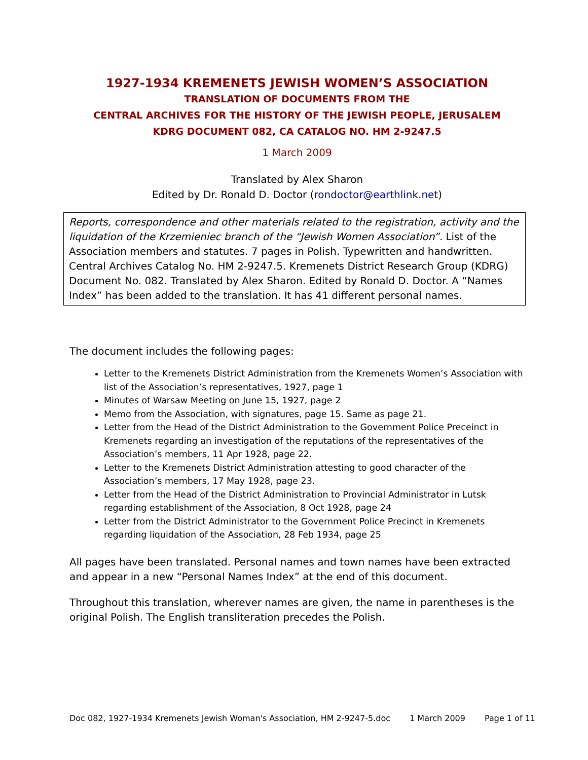1927-1934 KREMENETS JEWISH WOMEN’S ASSOCIATION
TRANSLATION OF DOCUMENTS FROM THE
CENTRAL ARCHIVES FOR THE HISTORY OF THE JEWISH PEOPLE, JERUSALEM
KDRG DOCUMENT 082, CA CATALOG NO. HM 2-9247.5
1 March 2009
Translated by Alex Sharon
Edited by Dr. Ronald D. Doctor (rondoctor@earthlink.net)
Reports, correspondence and other materials related to the registration, activity and the liquidation of the Krzemieniec branch of the “Jewish Women Association”. List of the Association members and statutes. 7 pages in Polish. Typewritten and handwritten. Central Archives Catalog No. HM 2-9247.5. Kremenets District Research Group (KDRG) Document No. 082. Translated by Alex Sharon. Edited by Ronald D. Doctor. A “Names Index” has been added to the translation. It has 41 different personal names.
The document includes the following pages:
Letter to the Kremenets District Administration from the Kremenets Women’s Association with list of the Association’s representatives, 1927, page 1
Minutes of Warsaw Meeting on June 15, 1927, page 2
Memo from the Association, with signatures, page 15. Same as page 21.
Letter from the Head of the District Administration to the Government Police Preceinct in Kremenets regarding an investigation of the reputations of the representatives of the Association’s members, 11 Apr 1928, page 22.
Letter to the Kremenets District Administration attesting to good character of the Association’s members, 17 May 1928, page 23.
Letter from the Head of the District Administration to Provincial Administrator in Lutsk regarding establishment of the Association, 8 Oct 1928, page 24
Letter from the District Administrator to the Government Police Precinct in Kremenets regarding liquidation of the Association, 28 Feb 1934, page 25
All pages have been translated. Personal names and town names have been extracted and appear in a new “Personal Names Index” at the end of this document.
Throughout this translation, wherever names are given, the name in parentheses is the original Polish. The English transliteration precedes the Polish.
Doc 082, 1927-1934 Kremenets Jewish Woman's Association, HM 2-9247-5.doc 1 March 2009 Page 1 of 11